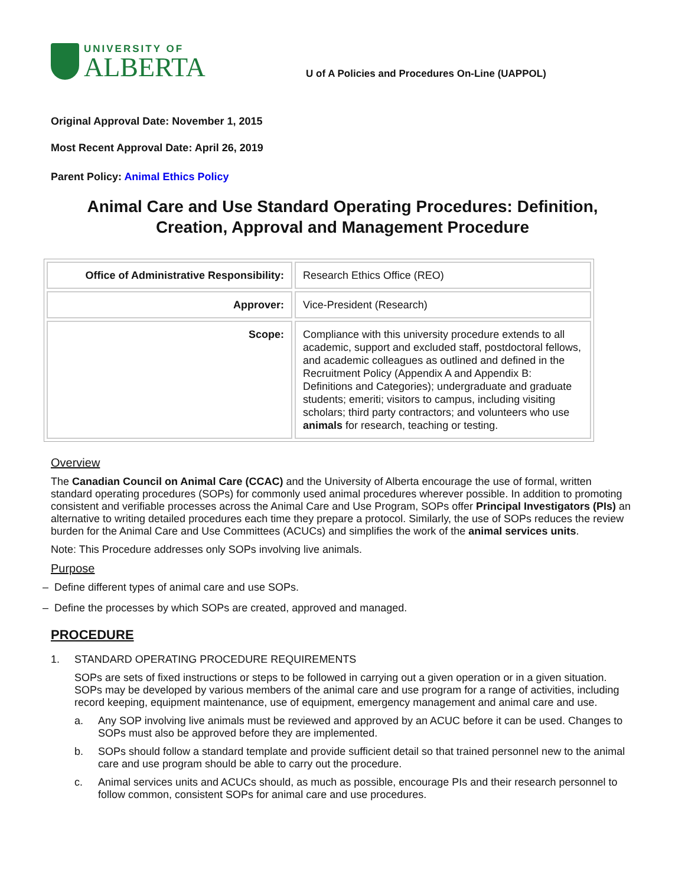UNIVERSITY OF
ALBERTA
U of A Policies and Procedures On-Line (UAPPOL)
Original Approval Date: November 1, 2015
Most Recent Approval Date: April 26, 2019
Parent Policy: Animal Ethics Policy
Animal Care and Use Standard Operating Procedures: Definition, Creation, Approval and Management Procedure
| Office of Administrative Responsibility: | Research Ethics Office (REO) |
| Approver: | Vice-President (Research) |
| Scope: | Compliance with this university procedure extends to all academic, support and excluded staff, postdoctoral fellows, and academic colleagues as outlined and defined in the Recruitment Policy (Appendix A and Appendix B: Definitions and Categories); undergraduate and graduate students; emeriti; visitors to campus, including visiting scholars; third party contractors; and volunteers who use animals for research, teaching or testing. |
Overview
The Canadian Council on Animal Care (CCAC) and the University of Alberta encourage the use of formal, written standard operating procedures (SOPs) for commonly used animal procedures wherever possible. In addition to promoting consistent and verifiable processes across the Animal Care and Use Program, SOPs offer Principal Investigators (PIs) an alternative to writing detailed procedures each time they prepare a protocol. Similarly, the use of SOPs reduces the review burden for the Animal Care and Use Committees (ACUCs) and simplifies the work of the animal services units.
Note: This Procedure addresses only SOPs involving live animals.
Purpose
– Define different types of animal care and use SOPs.
– Define the processes by which SOPs are created, approved and managed.
PROCEDURE
1. STANDARD OPERATING PROCEDURE REQUIREMENTS
SOPs are sets of fixed instructions or steps to be followed in carrying out a given operation or in a given situation. SOPs may be developed by various members of the animal care and use program for a range of activities, including record keeping, equipment maintenance, use of equipment, emergency management and animal care and use.
a. Any SOP involving live animals must be reviewed and approved by an ACUC before it can be used. Changes to SOPs must also be approved before they are implemented.
b. SOPs should follow a standard template and provide sufficient detail so that trained personnel new to the animal care and use program should be able to carry out the procedure.
c. Animal services units and ACUCs should, as much as possible, encourage PIs and their research personnel to follow common, consistent SOPs for animal care and use procedures.